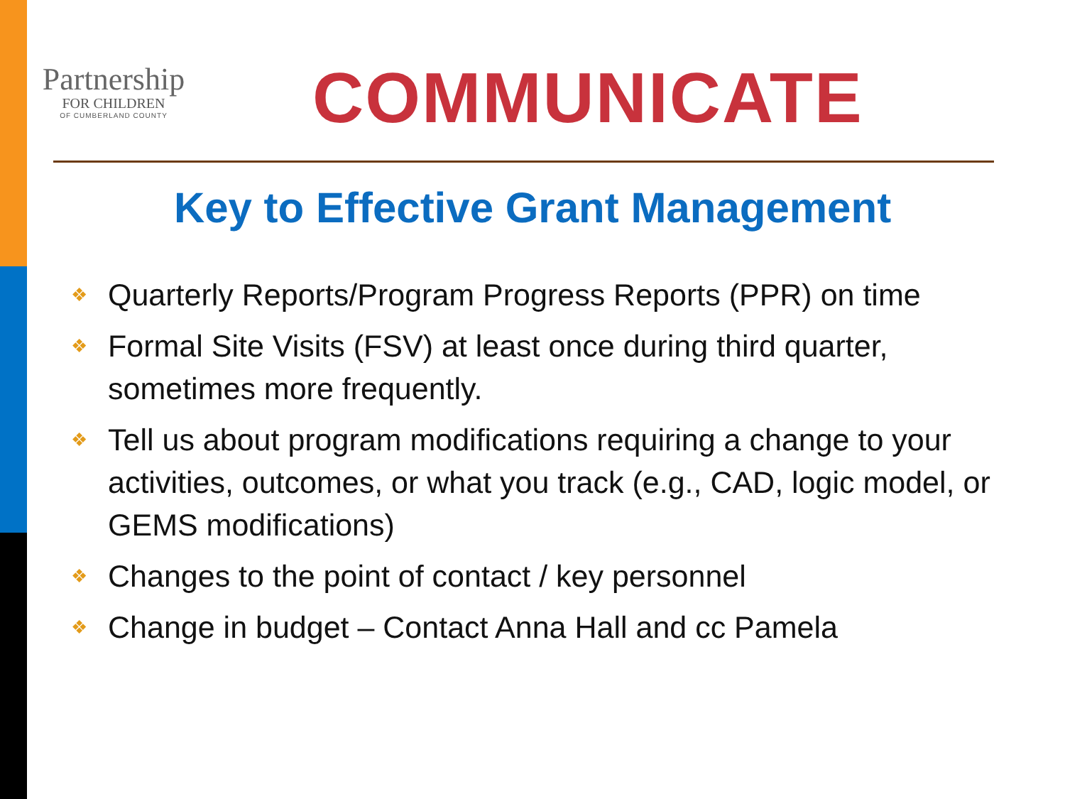Partnership
FOR CHILDREN
OF CUMBERLAND COUNTY
COMMUNICATE
Key to Effective Grant Management
❖ Quarterly Reports/Program Progress Reports (PPR) on time
❖ Formal Site Visits (FSV) at least once during third quarter, sometimes more frequently.
❖ Tell us about program modifications requiring a change to your activities, outcomes, or what you track (e.g., CAD, logic model, or GEMS modifications)
❖ Changes to the point of contact / key personnel
❖ Change in budget – Contact Anna Hall and cc Pamela